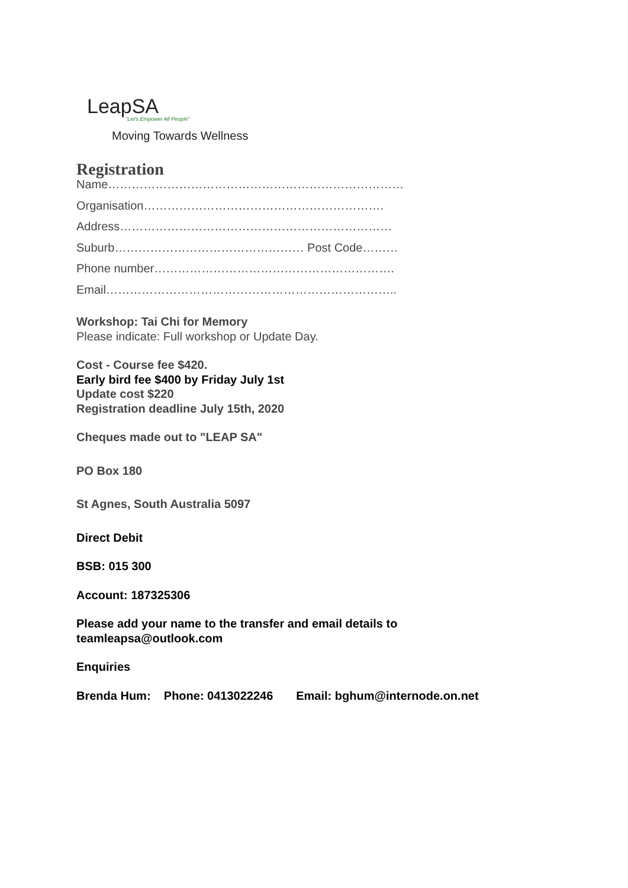LeapSA
"Let's Empower All People"
Moving Towards Wellness
Registration
Name…………………………………………………………………
Organisation…………………………………………………….
Address……………………………………………………………
Suburb………………………………………… Post Code………
Phone number…………………………………………………….
Email………………………………………………………………..
Workshop: Tai Chi for Memory
Please indicate: Full workshop or Update Day.
Cost - Course fee $420.
Early bird fee $400 by Friday July 1st
Update cost $220
Registration deadline July 15th, 2020
Cheques made out to "LEAP SA"
PO Box 180
St Agnes, South Australia 5097
Direct Debit
BSB: 015 300
Account: 187325306
Please add your name to the transfer and email details to
teamleapsa@outlook.com
Enquiries
Brenda Hum: Phone: 0413022246 Email: bghum@internode.on.net